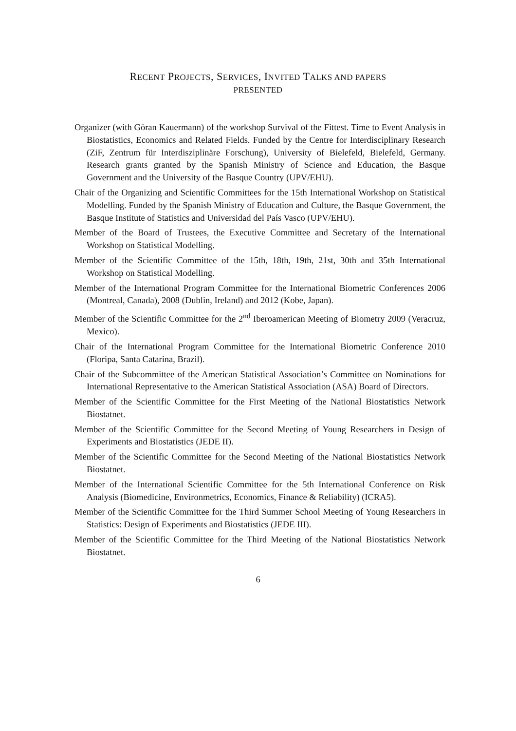RECENT PROJECTS, SERVICES, INVITED TALKS AND PAPERS
PRESENTED
Organizer (with Göran Kauermann) of the workshop Survival of the Fittest. Time to Event Analysis in Biostatistics, Economics and Related Fields. Funded by the Centre for Interdisciplinary Research (ZiF, Zentrum für Interdisziplinäre Forschung), University of Bielefeld, Bielefeld, Germany. Research grants granted by the Spanish Ministry of Science and Education, the Basque Government and the University of the Basque Country (UPV/EHU).
Chair of the Organizing and Scientific Committees for the 15th International Workshop on Statistical Modelling. Funded by the Spanish Ministry of Education and Culture, the Basque Government, the Basque Institute of Statistics and Universidad del País Vasco (UPV/EHU).
Member of the Board of Trustees, the Executive Committee and Secretary of the International Workshop on Statistical Modelling.
Member of the Scientific Committee of the 15th, 18th, 19th, 21st, 30th and 35th International Workshop on Statistical Modelling.
Member of the International Program Committee for the International Biometric Conferences 2006 (Montreal, Canada), 2008 (Dublin, Ireland) and 2012 (Kobe, Japan).
Member of the Scientific Committee for the 2<sup>nd</sup> Iberoamerican Meeting of Biometry 2009 (Veracruz, Mexico).
Chair of the International Program Committee for the International Biometric Conference 2010 (Floripa, Santa Catarina, Brazil).
Chair of the Subcommittee of the American Statistical Association’s Committee on Nominations for International Representative to the American Statistical Association (ASA) Board of Directors.
Member of the Scientific Committee for the First Meeting of the National Biostatistics Network Biostatnet.
Member of the Scientific Committee for the Second Meeting of Young Researchers in Design of Experiments and Biostatistics (JEDE II).
Member of the Scientific Committee for the Second Meeting of the National Biostatistics Network Biostatnet.
Member of the International Scientific Committee for the 5th International Conference on Risk Analysis (Biomedicine, Environmetrics, Economics, Finance & Reliability) (ICRA5).
Member of the Scientific Committee for the Third Summer School Meeting of Young Researchers in Statistics: Design of Experiments and Biostatistics (JEDE III).
Member of the Scientific Committee for the Third Meeting of the National Biostatistics Network Biostatnet.
6